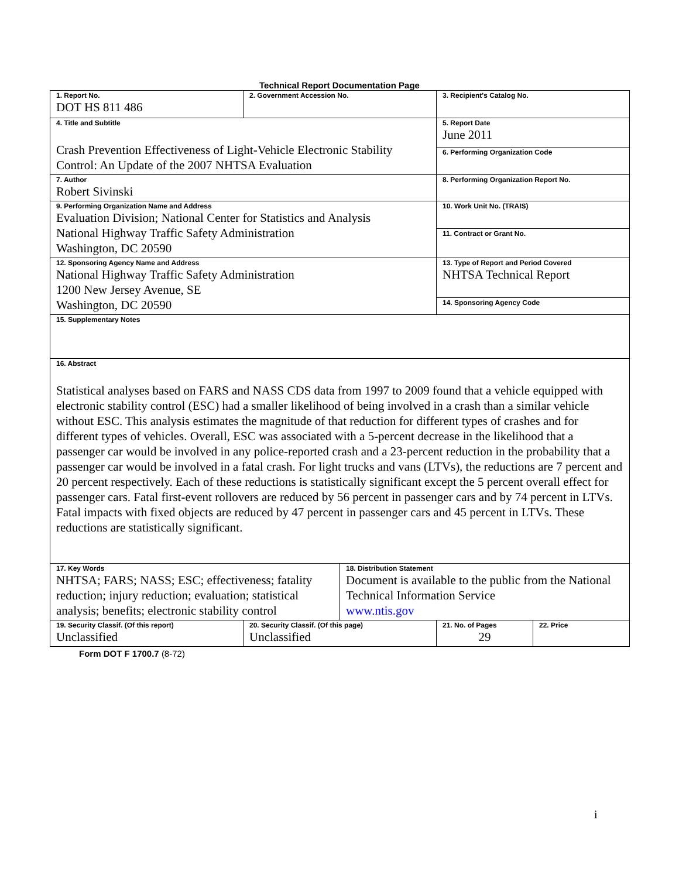Technical Report Documentation Page
| 1. Report No. DOT HS 811 486 | 2. Government Accession No. | | 3. Recipient's Catalog No. | |
| 4. Title and Subtitle Crash Prevention Effectiveness of Light-Vehicle Electronic Stability Control: An Update of the 2007 NHTSA Evaluation | | | 5. Report Date June 2011 | |
| | | | 6. Performing Organization Code | |
| 7. Author Robert Sivinski | | | 8. Performing Organization Report No. | |
| 9. Performing Organization Name and Address Evaluation Division; National Center for Statistics and Analysis National Highway Traffic Safety Administration Washington, DC 20590 | | | 10. Work Unit No. (TRAIS) | |
| | | | 11. Contract or Grant No. | |
| 12. Sponsoring Agency Name and Address National Highway Traffic Safety Administration 1200 New Jersey Avenue, SE Washington, DC 20590 | | | 13. Type of Report and Period Covered NHTSA Technical Report | |
| | | | 14. Sponsoring Agency Code | |
| 15. Supplementary Notes | | | | |
| 16. Abstract Statistical analyses based on FARS and NASS CDS data from 1997 to 2009 found that a vehicle equipped with electronic stability control (ESC) had a smaller likelihood of being involved in a crash than a similar vehicle without ESC. This analysis estimates the magnitude of that reduction for different types of crashes and for different types of vehicles. Overall, ESC was associated with a 5-percent decrease in the likelihood that a passenger car would be involved in any police-reported crash and a 23-percent reduction in the probability that a passenger car would be involved in a fatal crash. For light trucks and vans (LTVs), the reductions are 7 percent and 20 percent respectively. Each of these reductions is statistically significant except the 5 percent overall effect for passenger cars. Fatal first-event rollovers are reduced by 56 percent in passenger cars and by 74 percent in LTVs. Fatal impacts with fixed objects are reduced by 47 percent in passenger cars and 45 percent in LTVs. These reductions are statistically significant. | | | | |
| 17. Key Words NHTSA; FARS; NASS; ESC; effectiveness; fatality reduction; injury reduction; evaluation; statistical analysis; benefits; electronic stability control | | 18. Distribution Statement Document is available to the public from the National Technical Information Service www.ntis.gov | | |
| 19. Security Classif. (Of this report) Unclassified | 20. Security Classif. (Of this page) Unclassified | | 21. No. of Pages 29 | 22. Price |
Form DOT F 1700.7 (8-72)
i